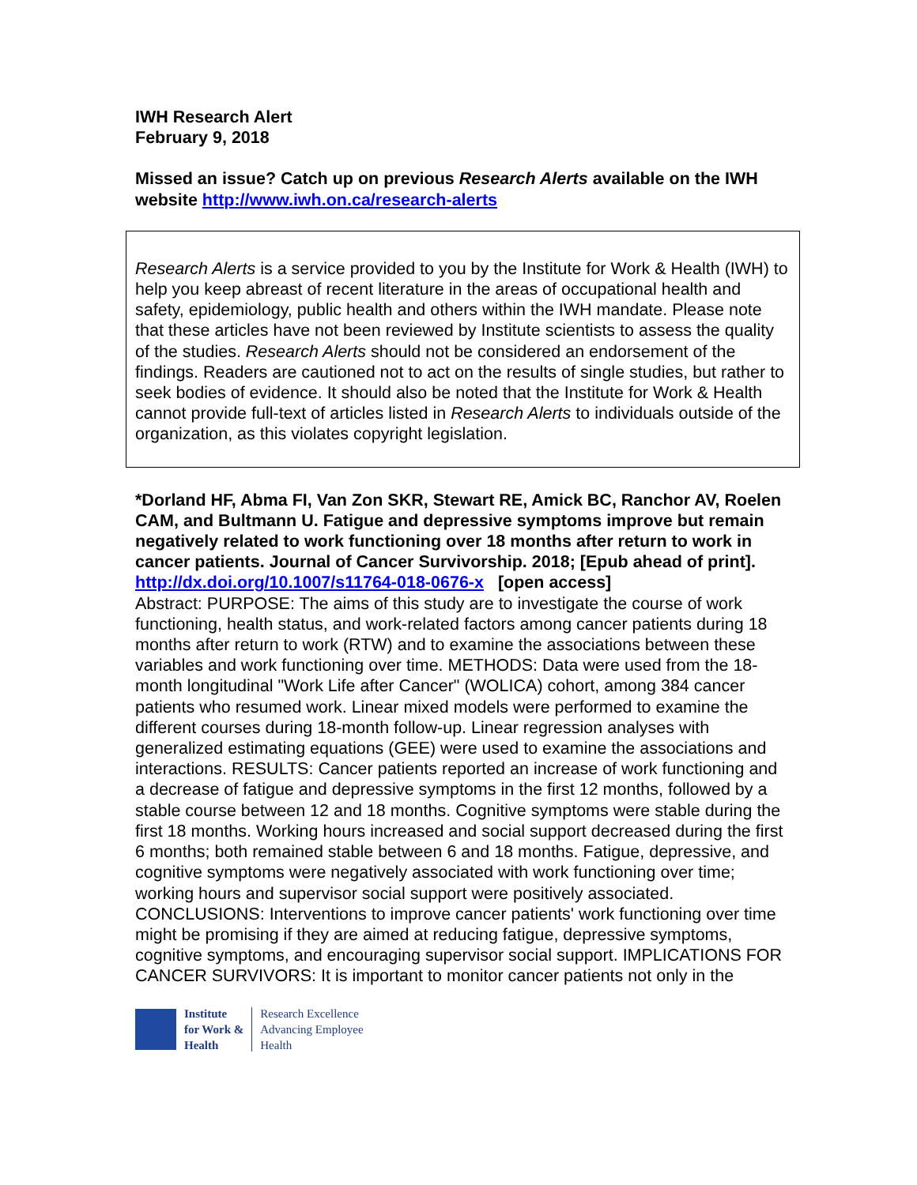IWH Research Alert
February 9, 2018
Missed an issue? Catch up on previous Research Alerts available on the IWH website http://www.iwh.on.ca/research-alerts
Research Alerts is a service provided to you by the Institute for Work & Health (IWH) to help you keep abreast of recent literature in the areas of occupational health and safety, epidemiology, public health and others within the IWH mandate. Please note that these articles have not been reviewed by Institute scientists to assess the quality of the studies. Research Alerts should not be considered an endorsement of the findings. Readers are cautioned not to act on the results of single studies, but rather to seek bodies of evidence. It should also be noted that the Institute for Work & Health cannot provide full-text of articles listed in Research Alerts to individuals outside of the organization, as this violates copyright legislation.
*Dorland HF, Abma FI, Van Zon SKR, Stewart RE, Amick BC, Ranchor AV, Roelen CAM, and Bultmann U. Fatigue and depressive symptoms improve but remain negatively related to work functioning over 18 months after return to work in cancer patients. Journal of Cancer Survivorship. 2018; [Epub ahead of print].
http://dx.doi.org/10.1007/s11764-018-0676-x [open access]
Abstract: PURPOSE: The aims of this study are to investigate the course of work functioning, health status, and work-related factors among cancer patients during 18 months after return to work (RTW) and to examine the associations between these variables and work functioning over time. METHODS: Data were used from the 18-month longitudinal "Work Life after Cancer" (WOLICA) cohort, among 384 cancer patients who resumed work. Linear mixed models were performed to examine the different courses during 18-month follow-up. Linear regression analyses with generalized estimating equations (GEE) were used to examine the associations and interactions. RESULTS: Cancer patients reported an increase of work functioning and a decrease of fatigue and depressive symptoms in the first 12 months, followed by a stable course between 12 and 18 months. Cognitive symptoms were stable during the first 18 months. Working hours increased and social support decreased during the first 6 months; both remained stable between 6 and 18 months. Fatigue, depressive, and cognitive symptoms were negatively associated with work functioning over time; working hours and supervisor social support were positively associated. CONCLUSIONS: Interventions to improve cancer patients' work functioning over time might be promising if they are aimed at reducing fatigue, depressive symptoms, cognitive symptoms, and encouraging supervisor social support. IMPLICATIONS FOR CANCER SURVIVORS: It is important to monitor cancer patients not only in the
Institute
for Work &
Health
Research Excellence
Advancing Employee
Health